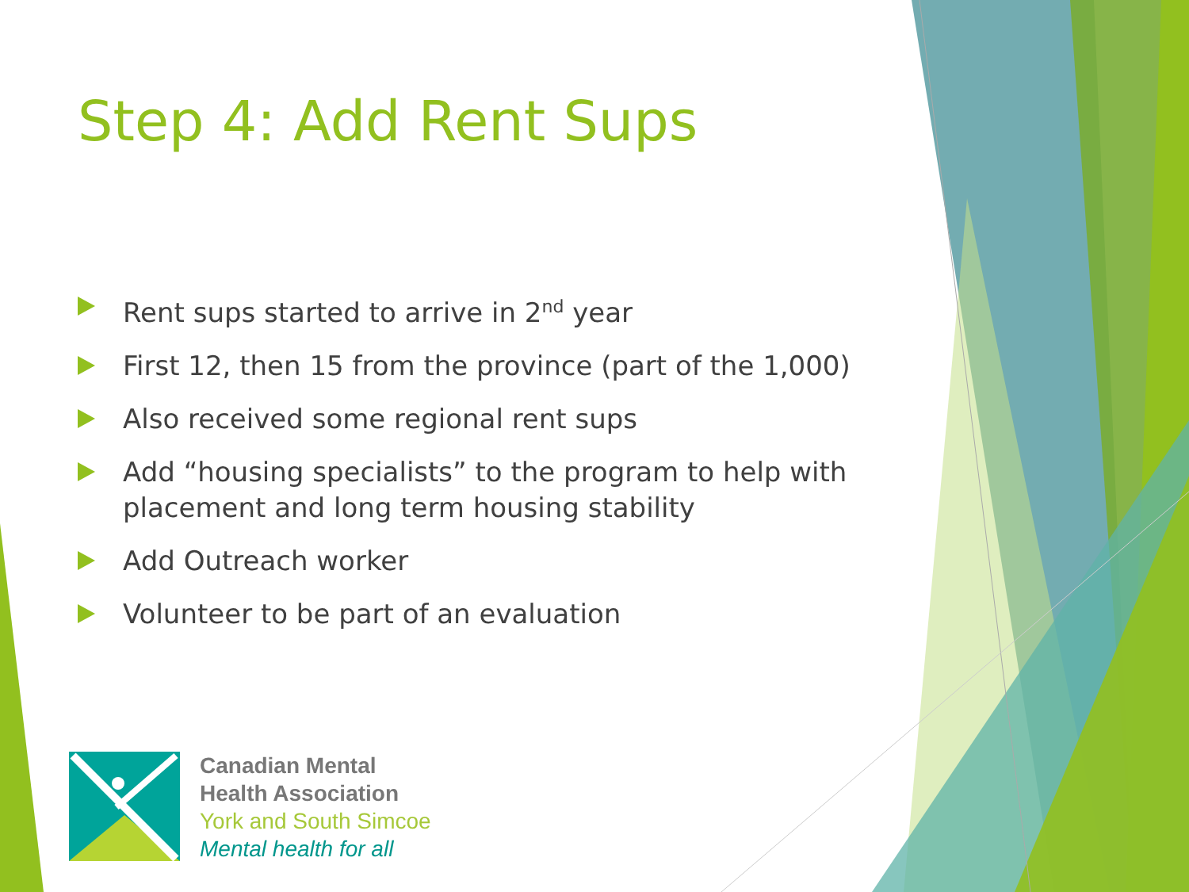Step 4: Add Rent Sups
Rent sups started to arrive in 2<sup>nd</sup> year
First 12, then 15 from the province (part of the 1,000)
Also received some regional rent sups
Add “housing specialists” to the program to help with placement and long term housing stability
Add Outreach worker
Volunteer to be part of an evaluation
Canadian Mental
Health Association
York and South Simcoe
Mental health for all